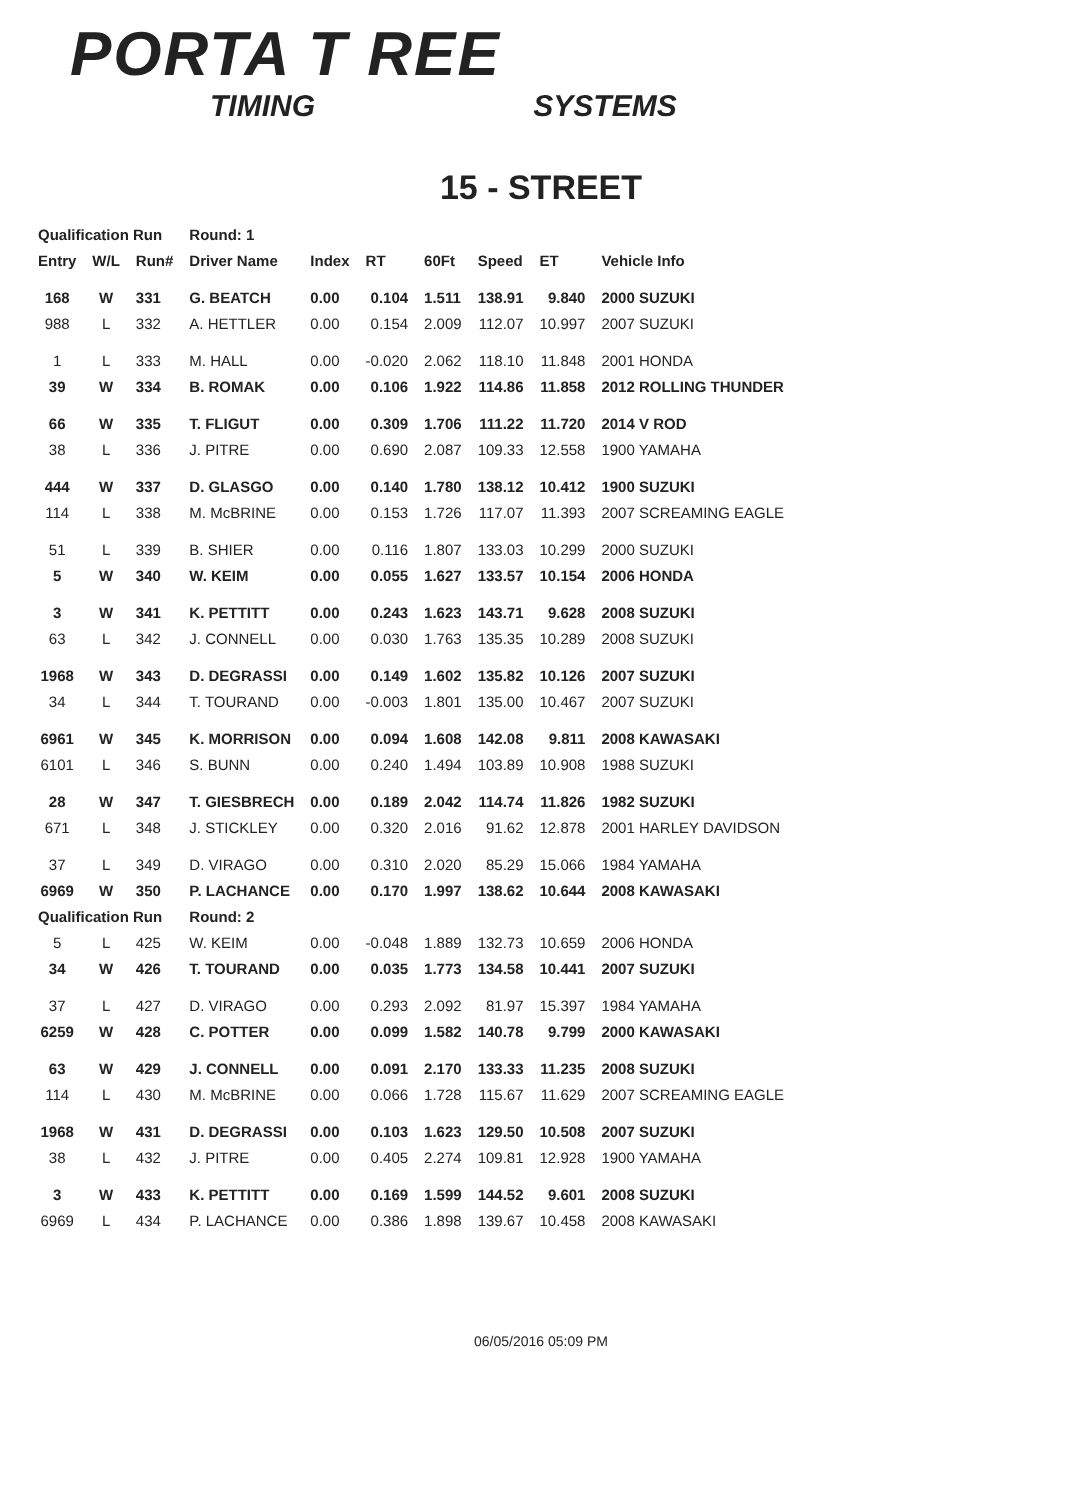PORTA T REE
TIMING SYSTEMS
15 - STREET
| Qualification Run | | | Round: 1 | | | | | | |
| --- | --- | --- | --- | --- | --- | --- | --- | --- | --- |
| Entry | W/L | Run# | Driver Name | Index | RT | 60Ft | Speed | ET | Vehicle Info |
| 168 | W | 331 | G. BEATCH | 0.00 | 0.104 | 1.511 | 138.91 | 9.840 | 2000 SUZUKI |
| 988 | L | 332 | A. HETTLER | 0.00 | 0.154 | 2.009 | 112.07 | 10.997 | 2007 SUZUKI |
| 1 | L | 333 | M. HALL | 0.00 | -0.020 | 2.062 | 118.10 | 11.848 | 2001 HONDA |
| 39 | W | 334 | B. ROMAK | 0.00 | 0.106 | 1.922 | 114.86 | 11.858 | 2012 ROLLING THUNDER |
| 66 | W | 335 | T. FLIGUT | 0.00 | 0.309 | 1.706 | 111.22 | 11.720 | 2014 V ROD |
| 38 | L | 336 | J. PITRE | 0.00 | 0.690 | 2.087 | 109.33 | 12.558 | 1900 YAMAHA |
| 444 | W | 337 | D. GLASGO | 0.00 | 0.140 | 1.780 | 138.12 | 10.412 | 1900 SUZUKI |
| 114 | L | 338 | M. McBRINE | 0.00 | 0.153 | 1.726 | 117.07 | 11.393 | 2007 SCREAMING EAGLE |
| 51 | L | 339 | B. SHIER | 0.00 | 0.116 | 1.807 | 133.03 | 10.299 | 2000 SUZUKI |
| 5 | W | 340 | W. KEIM | 0.00 | 0.055 | 1.627 | 133.57 | 10.154 | 2006 HONDA |
| 3 | W | 341 | K. PETTITT | 0.00 | 0.243 | 1.623 | 143.71 | 9.628 | 2008 SUZUKI |
| 63 | L | 342 | J. CONNELL | 0.00 | 0.030 | 1.763 | 135.35 | 10.289 | 2008 SUZUKI |
| 1968 | W | 343 | D. DEGRASSI | 0.00 | 0.149 | 1.602 | 135.82 | 10.126 | 2007 SUZUKI |
| 34 | L | 344 | T. TOURAND | 0.00 | -0.003 | 1.801 | 135.00 | 10.467 | 2007 SUZUKI |
| 6961 | W | 345 | K. MORRISON | 0.00 | 0.094 | 1.608 | 142.08 | 9.811 | 2008 KAWASAKI |
| 6101 | L | 346 | S. BUNN | 0.00 | 0.240 | 1.494 | 103.89 | 10.908 | 1988 SUZUKI |
| 28 | W | 347 | T. GIESBRECH | 0.00 | 0.189 | 2.042 | 114.74 | 11.826 | 1982 SUZUKI |
| 671 | L | 348 | J. STICKLEY | 0.00 | 0.320 | 2.016 | 91.62 | 12.878 | 2001 HARLEY DAVIDSON |
| 37 | L | 349 | D. VIRAGO | 0.00 | 0.310 | 2.020 | 85.29 | 15.066 | 1984 YAMAHA |
| 6969 | W | 350 | P. LACHANCE | 0.00 | 0.170 | 1.997 | 138.62 | 10.644 | 2008 KAWASAKI |
| Qualification Run | | | Round: 2 | | | | | | |
| 5 | L | 425 | W. KEIM | 0.00 | -0.048 | 1.889 | 132.73 | 10.659 | 2006 HONDA |
| 34 | W | 426 | T. TOURAND | 0.00 | 0.035 | 1.773 | 134.58 | 10.441 | 2007 SUZUKI |
| 37 | L | 427 | D. VIRAGO | 0.00 | 0.293 | 2.092 | 81.97 | 15.397 | 1984 YAMAHA |
| 6259 | W | 428 | C. POTTER | 0.00 | 0.099 | 1.582 | 140.78 | 9.799 | 2000 KAWASAKI |
| 63 | W | 429 | J. CONNELL | 0.00 | 0.091 | 2.170 | 133.33 | 11.235 | 2008 SUZUKI |
| 114 | L | 430 | M. McBRINE | 0.00 | 0.066 | 1.728 | 115.67 | 11.629 | 2007 SCREAMING EAGLE |
| 1968 | W | 431 | D. DEGRASSI | 0.00 | 0.103 | 1.623 | 129.50 | 10.508 | 2007 SUZUKI |
| 38 | L | 432 | J. PITRE | 0.00 | 0.405 | 2.274 | 109.81 | 12.928 | 1900 YAMAHA |
| 3 | W | 433 | K. PETTITT | 0.00 | 0.169 | 1.599 | 144.52 | 9.601 | 2008 SUZUKI |
| 6969 | L | 434 | P. LACHANCE | 0.00 | 0.386 | 1.898 | 139.67 | 10.458 | 2008 KAWASAKI |
06/05/2016 05:09 PM